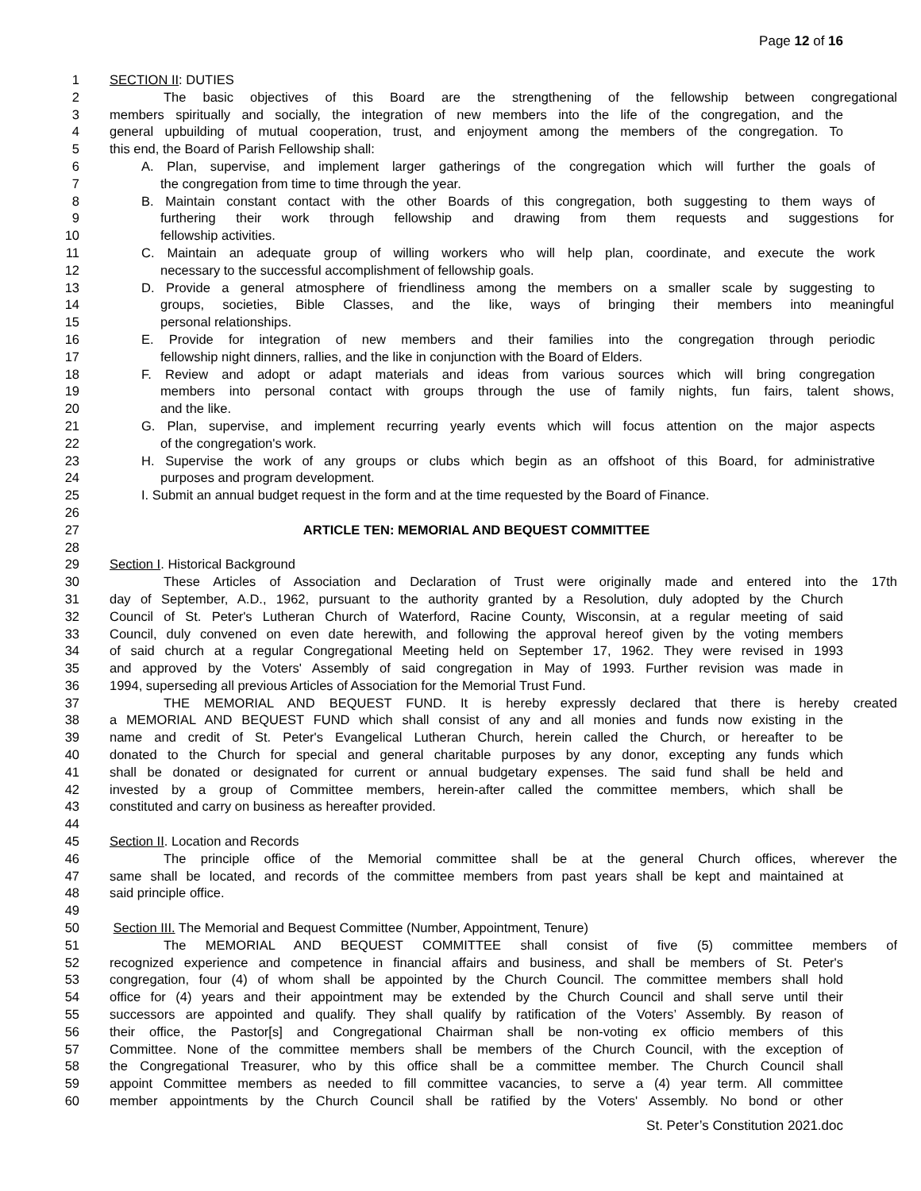Page 12 of 16
1 SECTION II: DUTIES
2 The basic objectives of this Board are the strengthening of the fellowship between congregational
3 members spiritually and socially, the integration of new members into the life of the congregation, and the
4 general upbuilding of mutual cooperation, trust, and enjoyment among the members of the congregation. To
5 this end, the Board of Parish Fellowship shall:
6 A. Plan, supervise, and implement larger gatherings of the congregation which will further the goals of
7 the congregation from time to time through the year.
8 B. Maintain constant contact with the other Boards of this congregation, both suggesting to them ways of
9 furthering their work through fellowship and drawing from them requests and suggestions for
10 fellowship activities.
11 C. Maintain an adequate group of willing workers who will help plan, coordinate, and execute the work
12 necessary to the successful accomplishment of fellowship goals.
13 D. Provide a general atmosphere of friendliness among the members on a smaller scale by suggesting to
14 groups, societies, Bible Classes, and the like, ways of bringing their members into meaningful
15 personal relationships.
16 E. Provide for integration of new members and their families into the congregation through periodic
17 fellowship night dinners, rallies, and the like in conjunction with the Board of Elders.
18 F. Review and adopt or adapt materials and ideas from various sources which will bring congregation
19 members into personal contact with groups through the use of family nights, fun fairs, talent shows,
20 and the like.
21 G. Plan, supervise, and implement recurring yearly events which will focus attention on the major aspects
22 of the congregation's work.
23 H. Supervise the work of any groups or clubs which begin as an offshoot of this Board, for administrative
24 purposes and program development.
25 I. Submit an annual budget request in the form and at the time requested by the Board of Finance.
26
27 ARTICLE TEN: MEMORIAL AND BEQUEST COMMITTEE
28
29 Section I. Historical Background
30 These Articles of Association and Declaration of Trust were originally made and entered into the 17th
31 day of September, A.D., 1962, pursuant to the authority granted by a Resolution, duly adopted by the Church
32 Council of St. Peter's Lutheran Church of Waterford, Racine County, Wisconsin, at a regular meeting of said
33 Council, duly convened on even date herewith, and following the approval hereof given by the voting members
34 of said church at a regular Congregational Meeting held on September 17, 1962. They were revised in 1993
35 and approved by the Voters' Assembly of said congregation in May of 1993. Further revision was made in
36 1994, superseding all previous Articles of Association for the Memorial Trust Fund.
37 THE MEMORIAL AND BEQUEST FUND. It is hereby expressly declared that there is hereby created
38 a MEMORIAL AND BEQUEST FUND which shall consist of any and all monies and funds now existing in the
39 name and credit of St. Peter's Evangelical Lutheran Church, herein called the Church, or hereafter to be
40 donated to the Church for special and general charitable purposes by any donor, excepting any funds which
41 shall be donated or designated for current or annual budgetary expenses. The said fund shall be held and
42 invested by a group of Committee members, herein-after called the committee members, which shall be
43 constituted and carry on business as hereafter provided.
44
45 Section II. Location and Records
46 The principle office of the Memorial committee shall be at the general Church offices, wherever the
47 same shall be located, and records of the committee members from past years shall be kept and maintained at
48 said principle office.
49
50 Section III. The Memorial and Bequest Committee (Number, Appointment, Tenure)
51 The MEMORIAL AND BEQUEST COMMITTEE shall consist of five (5) committee members of
52 recognized experience and competence in financial affairs and business, and shall be members of St. Peter's
53 congregation, four (4) of whom shall be appointed by the Church Council. The committee members shall hold
54 office for (4) years and their appointment may be extended by the Church Council and shall serve until their
55 successors are appointed and qualify. They shall qualify by ratification of the Voters’ Assembly. By reason of
56 their office, the Pastor[s] and Congregational Chairman shall be non-voting ex officio members of this
57 Committee. None of the committee members shall be members of the Church Council, with the exception of
58 the Congregational Treasurer, who by this office shall be a committee member. The Church Council shall
59 appoint Committee members as needed to fill committee vacancies, to serve a (4) year term. All committee
60 member appointments by the Church Council shall be ratified by the Voters' Assembly. No bond or other
St. Peter’s Constitution 2021.doc